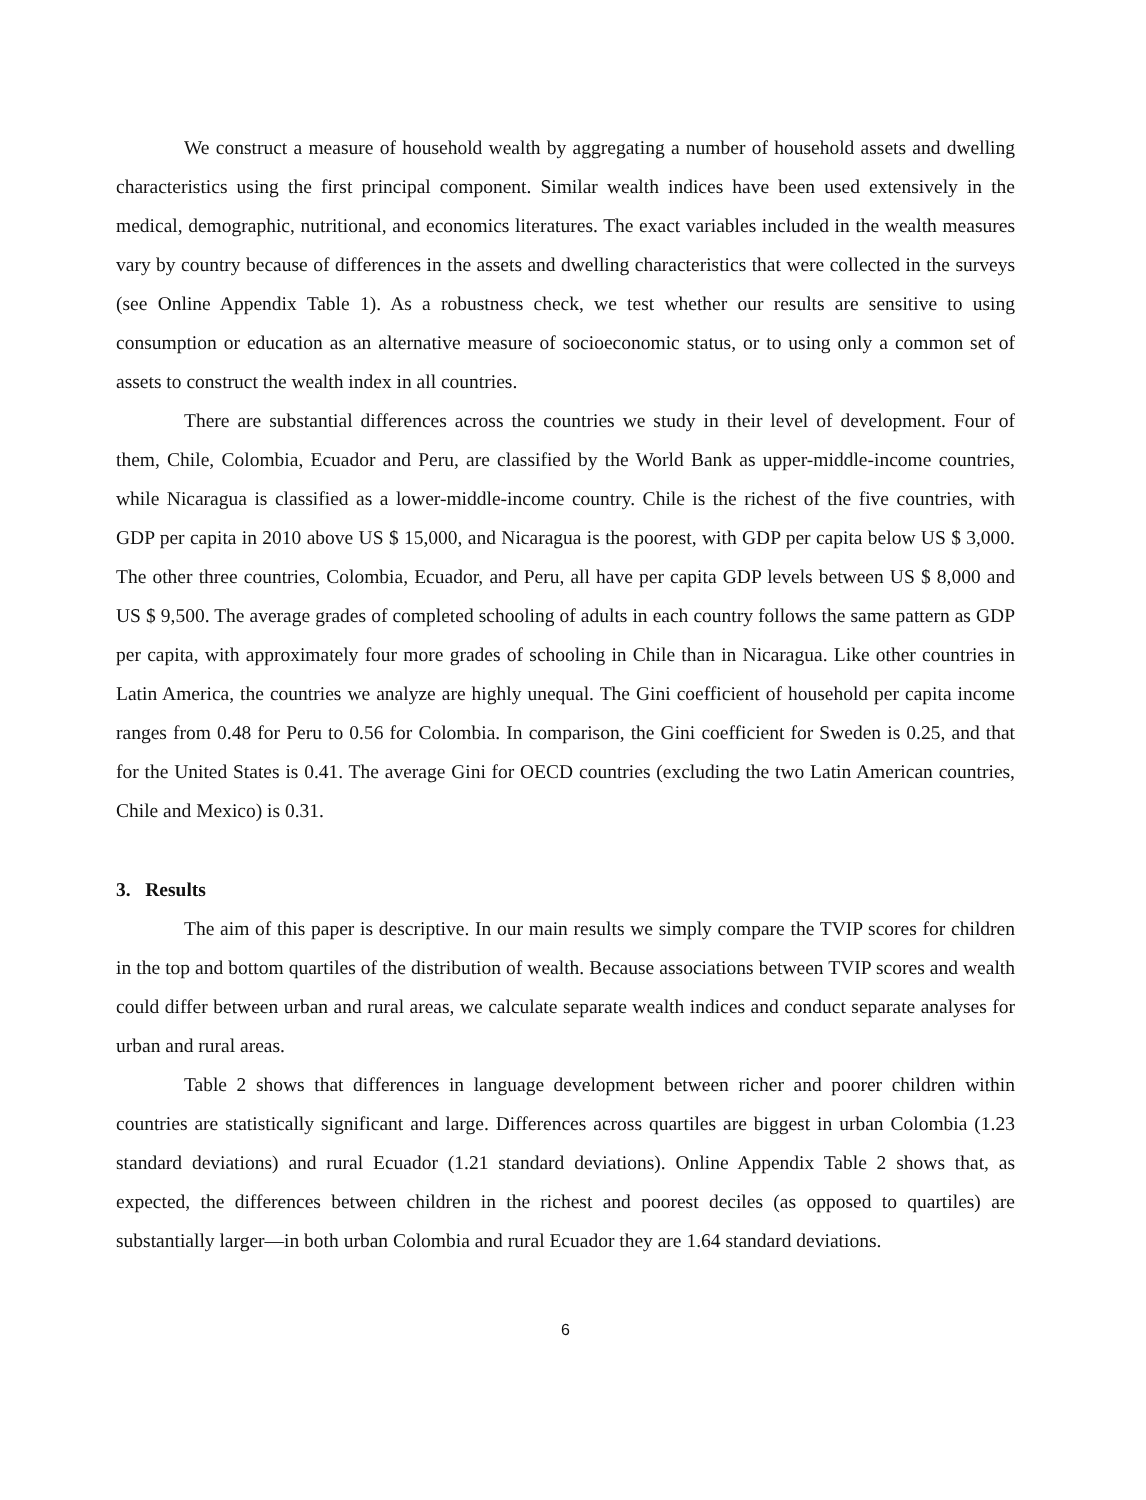We construct a measure of household wealth by aggregating a number of household assets and dwelling characteristics using the first principal component. Similar wealth indices have been used extensively in the medical, demographic, nutritional, and economics literatures. The exact variables included in the wealth measures vary by country because of differences in the assets and dwelling characteristics that were collected in the surveys (see Online Appendix Table 1). As a robustness check, we test whether our results are sensitive to using consumption or education as an alternative measure of socioeconomic status, or to using only a common set of assets to construct the wealth index in all countries.
There are substantial differences across the countries we study in their level of development. Four of them, Chile, Colombia, Ecuador and Peru, are classified by the World Bank as upper-middle-income countries, while Nicaragua is classified as a lower-middle-income country. Chile is the richest of the five countries, with GDP per capita in 2010 above US $ 15,000, and Nicaragua is the poorest, with GDP per capita below US $ 3,000. The other three countries, Colombia, Ecuador, and Peru, all have per capita GDP levels between US $ 8,000 and US $ 9,500. The average grades of completed schooling of adults in each country follows the same pattern as GDP per capita, with approximately four more grades of schooling in Chile than in Nicaragua. Like other countries in Latin America, the countries we analyze are highly unequal. The Gini coefficient of household per capita income ranges from 0.48 for Peru to 0.56 for Colombia. In comparison, the Gini coefficient for Sweden is 0.25, and that for the United States is 0.41. The average Gini for OECD countries (excluding the two Latin American countries, Chile and Mexico) is 0.31.
3. Results
The aim of this paper is descriptive. In our main results we simply compare the TVIP scores for children in the top and bottom quartiles of the distribution of wealth. Because associations between TVIP scores and wealth could differ between urban and rural areas, we calculate separate wealth indices and conduct separate analyses for urban and rural areas.
Table 2 shows that differences in language development between richer and poorer children within countries are statistically significant and large. Differences across quartiles are biggest in urban Colombia (1.23 standard deviations) and rural Ecuador (1.21 standard deviations). Online Appendix Table 2 shows that, as expected, the differences between children in the richest and poorest deciles (as opposed to quartiles) are substantially larger—in both urban Colombia and rural Ecuador they are 1.64 standard deviations.
6